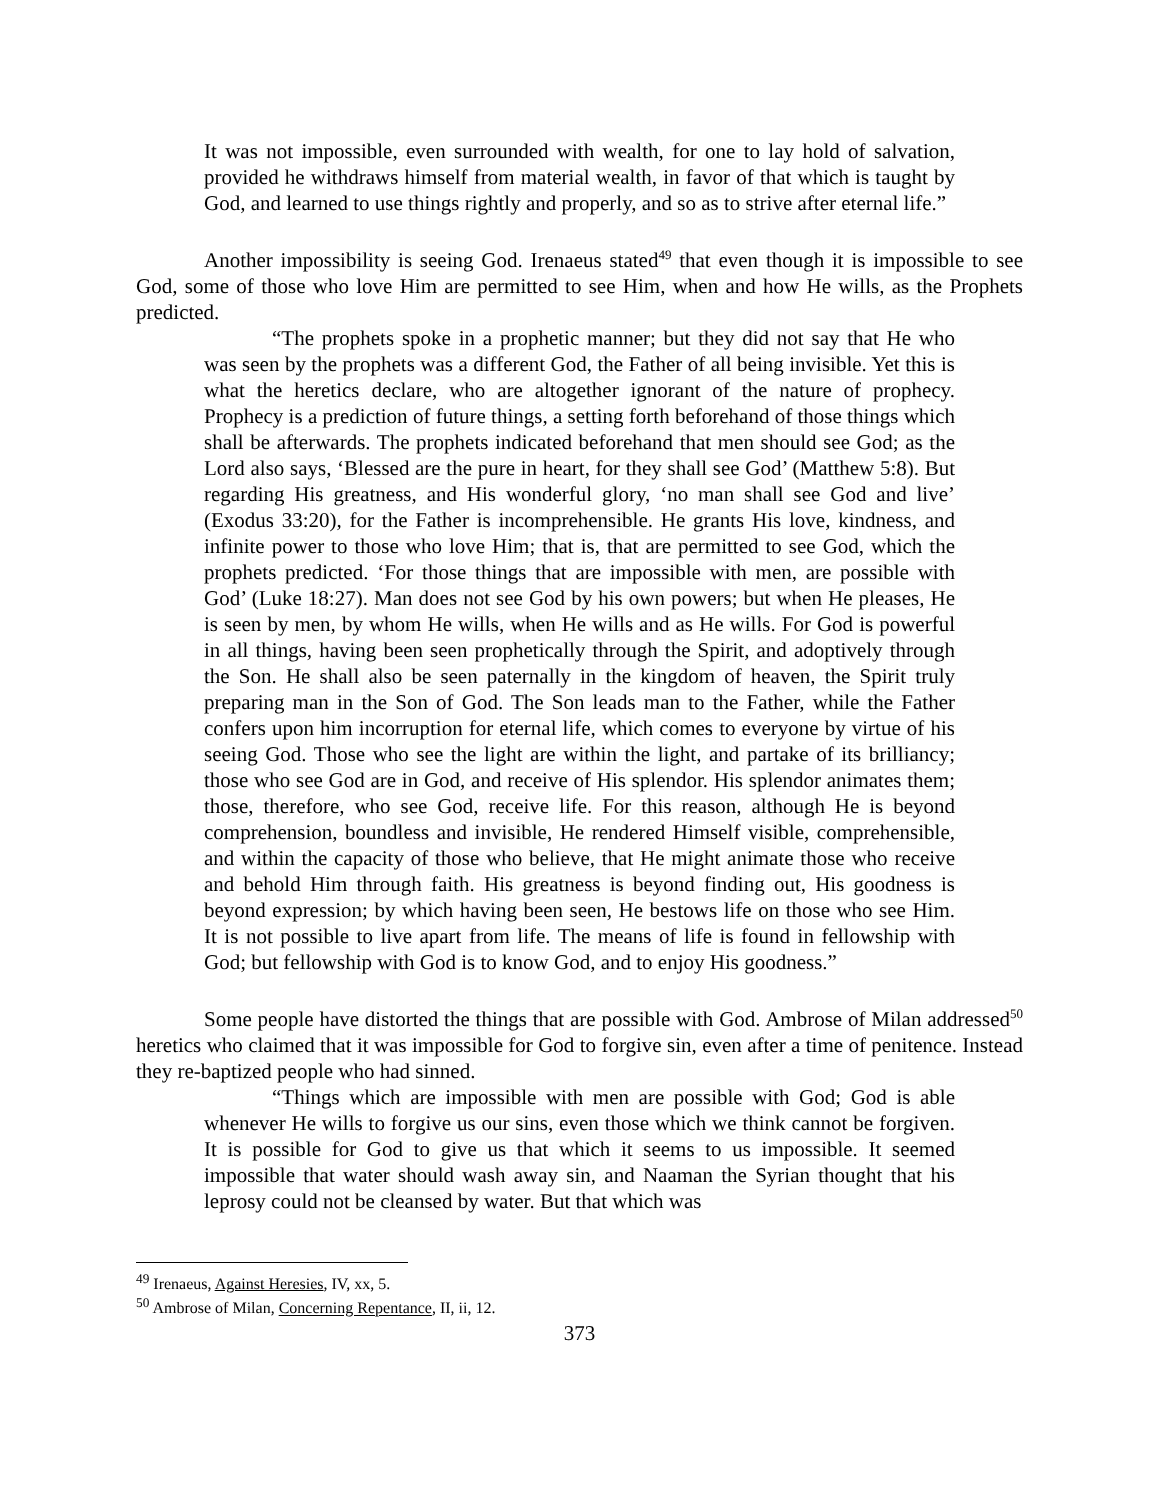It was not impossible, even surrounded with wealth, for one to lay hold of salvation, provided he withdraws himself from material wealth, in favor of that which is taught by God, and learned to use things rightly and properly, and so as to strive after eternal life.”
Another impossibility is seeing God. Irenaeus stated<sup>49</sup> that even though it is impossible to see God, some of those who love Him are permitted to see Him, when and how He wills, as the Prophets predicted.
“The prophets spoke in a prophetic manner; but they did not say that He who was seen by the prophets was a different God, the Father of all being invisible. Yet this is what the heretics declare, who are altogether ignorant of the nature of prophecy. Prophecy is a prediction of future things, a setting forth beforehand of those things which shall be afterwards. The prophets indicated beforehand that men should see God; as the Lord also says, ‘Blessed are the pure in heart, for they shall see God’ (Matthew 5:8). But regarding His greatness, and His wonderful glory, ‘no man shall see God and live’ (Exodus 33:20), for the Father is incomprehensible. He grants His love, kindness, and infinite power to those who love Him; that is, that are permitted to see God, which the prophets predicted. ‘For those things that are impossible with men, are possible with God’ (Luke 18:27). Man does not see God by his own powers; but when He pleases, He is seen by men, by whom He wills, when He wills and as He wills. For God is powerful in all things, having been seen prophetically through the Spirit, and adoptively through the Son. He shall also be seen paternally in the kingdom of heaven, the Spirit truly preparing man in the Son of God. The Son leads man to the Father, while the Father confers upon him incorruption for eternal life, which comes to everyone by virtue of his seeing God. Those who see the light are within the light, and partake of its brilliancy; those who see God are in God, and receive of His splendor. His splendor animates them; those, therefore, who see God, receive life. For this reason, although He is beyond comprehension, boundless and invisible, He rendered Himself visible, comprehensible, and within the capacity of those who believe, that He might animate those who receive and behold Him through faith. His greatness is beyond finding out, His goodness is beyond expression; by which having been seen, He bestows life on those who see Him. It is not possible to live apart from life. The means of life is found in fellowship with God; but fellowship with God is to know God, and to enjoy His goodness.”
Some people have distorted the things that are possible with God. Ambrose of Milan addressed<sup>50</sup> heretics who claimed that it was impossible for God to forgive sin, even after a time of penitence. Instead they re-baptized people who had sinned.
“Things which are impossible with men are possible with God; God is able whenever He wills to forgive us our sins, even those which we think cannot be forgiven. It is possible for God to give us that which it seems to us impossible. It seemed impossible that water should wash away sin, and Naaman the Syrian thought that his leprosy could not be cleansed by water. But that which was
<sup>49</sup> Irenaeus, Against Heresies, IV, xx, 5.
<sup>50</sup> Ambrose of Milan, Concerning Repentance, II, ii, 12.
373